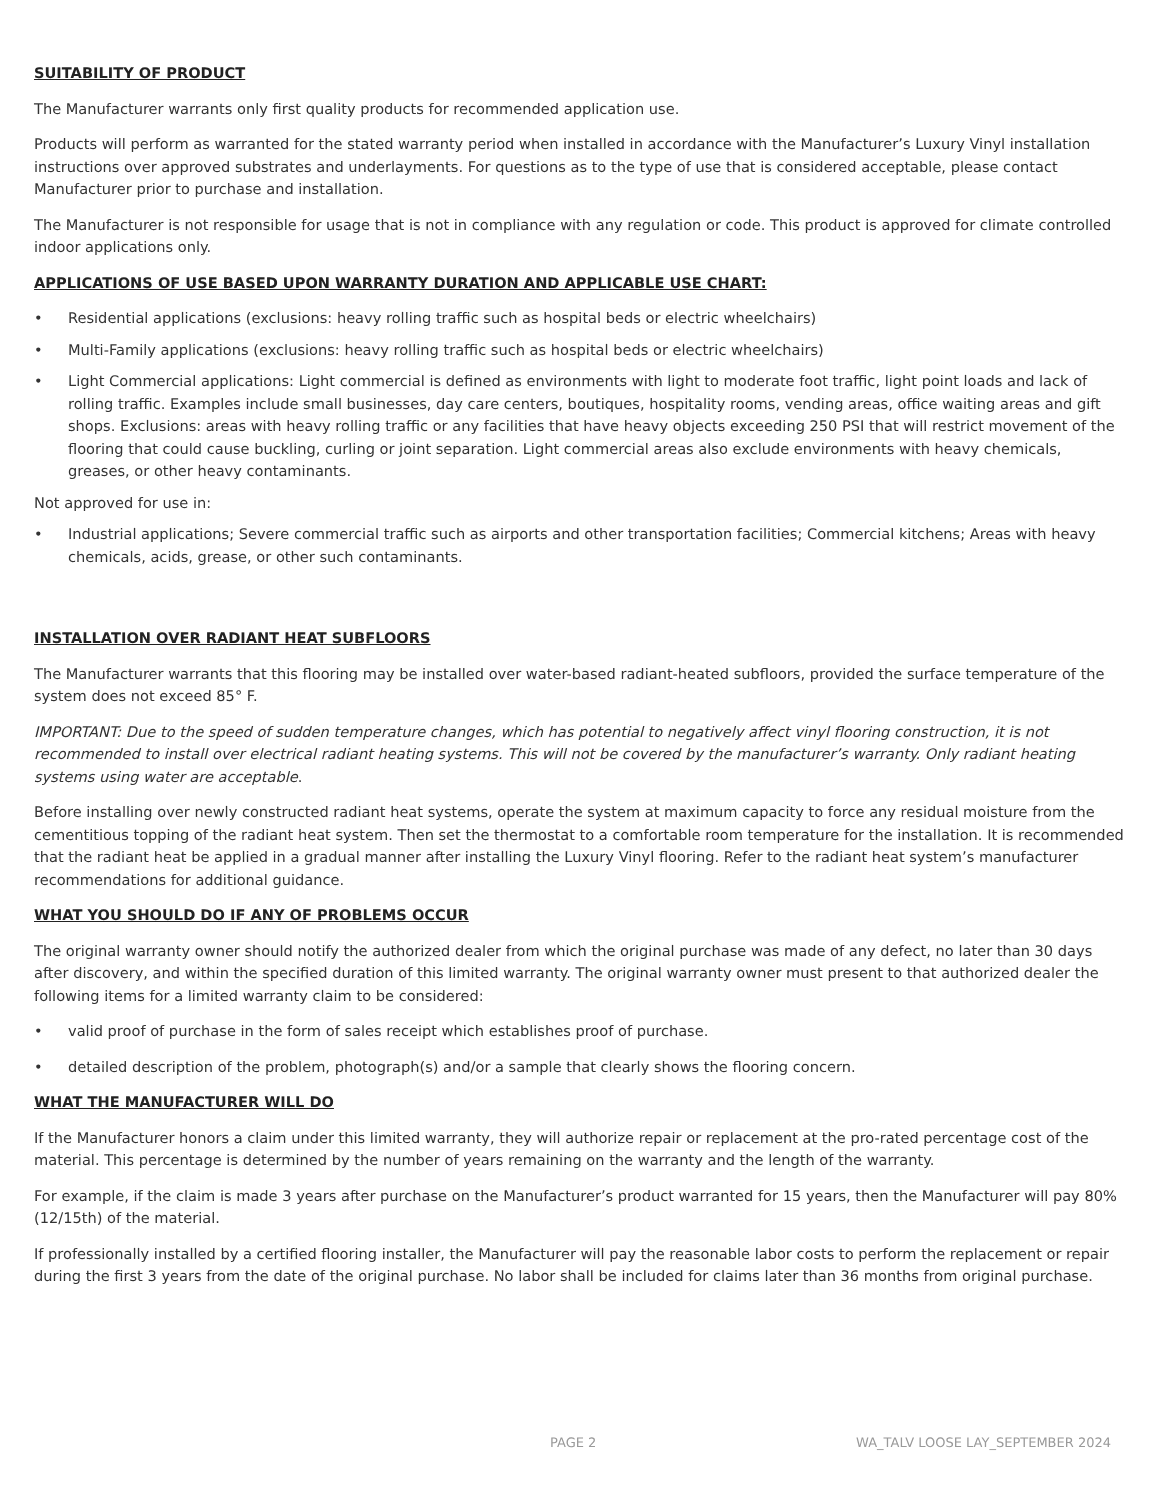SUITABILITY OF PRODUCT
The Manufacturer warrants only first quality products for recommended application use.
Products will perform as warranted for the stated warranty period when installed in accordance with the Manufacturer’s Luxury Vinyl installation instructions over approved substrates and underlayments. For questions as to the type of use that is considered acceptable, please contact Manufacturer prior to purchase and installation.
The Manufacturer is not responsible for usage that is not in compliance with any regulation or code. This product is approved for climate controlled indoor applications only.
APPLICATIONS OF USE BASED UPON WARRANTY DURATION AND APPLICABLE USE CHART:
• Residential applications (exclusions: heavy rolling traffic such as hospital beds or electric wheelchairs)
• Multi-Family applications (exclusions: heavy rolling traffic such as hospital beds or electric wheelchairs)
• Light Commercial applications: Light commercial is defined as environments with light to moderate foot traffic, light point loads and lack of rolling traffic. Examples include small businesses, day care centers, boutiques, hospitality rooms, vending areas, office waiting areas and gift shops. Exclusions: areas with heavy rolling traffic or any facilities that have heavy objects exceeding 250 PSI that will restrict movement of the flooring that could cause buckling, curling or joint separation. Light commercial areas also exclude environments with heavy chemicals, greases, or other heavy contaminants.
Not approved for use in:
• Industrial applications; Severe commercial traffic such as airports and other transportation facilities; Commercial kitchens; Areas with heavy chemicals, acids, grease, or other such contaminants.
INSTALLATION OVER RADIANT HEAT SUBFLOORS
The Manufacturer warrants that this flooring may be installed over water-based radiant-heated subfloors, provided the surface temperature of the system does not exceed 85° F.
IMPORTANT: Due to the speed of sudden temperature changes, which has potential to negatively affect vinyl flooring construction, it is not recommended to install over electrical radiant heating systems. This will not be covered by the manufacturer’s warranty. Only radiant heating systems using water are acceptable.
Before installing over newly constructed radiant heat systems, operate the system at maximum capacity to force any residual moisture from the cementitious topping of the radiant heat system. Then set the thermostat to a comfortable room temperature for the installation. It is recommended that the radiant heat be applied in a gradual manner after installing the Luxury Vinyl flooring. Refer to the radiant heat system’s manufacturer recommendations for additional guidance.
WHAT YOU SHOULD DO IF ANY OF PROBLEMS OCCUR
The original warranty owner should notify the authorized dealer from which the original purchase was made of any defect, no later than 30 days after discovery, and within the specified duration of this limited warranty. The original warranty owner must present to that authorized dealer the following items for a limited warranty claim to be considered:
• valid proof of purchase in the form of sales receipt which establishes proof of purchase.
• detailed description of the problem, photograph(s) and/or a sample that clearly shows the flooring concern.
WHAT THE MANUFACTURER WILL DO
If the Manufacturer honors a claim under this limited warranty, they will authorize repair or replacement at the pro-rated percentage cost of the material. This percentage is determined by the number of years remaining on the warranty and the length of the warranty.
For example, if the claim is made 3 years after purchase on the Manufacturer’s product warranted for 15 years, then the Manufacturer will pay 80% (12/15th) of the material.
If professionally installed by a certified flooring installer, the Manufacturer will pay the reasonable labor costs to perform the replacement or repair during the first 3 years from the date of the original purchase. No labor shall be included for claims later than 36 months from original purchase.
PAGE 2 WA_TALV LOOSE LAY_SEPTEMBER 2024